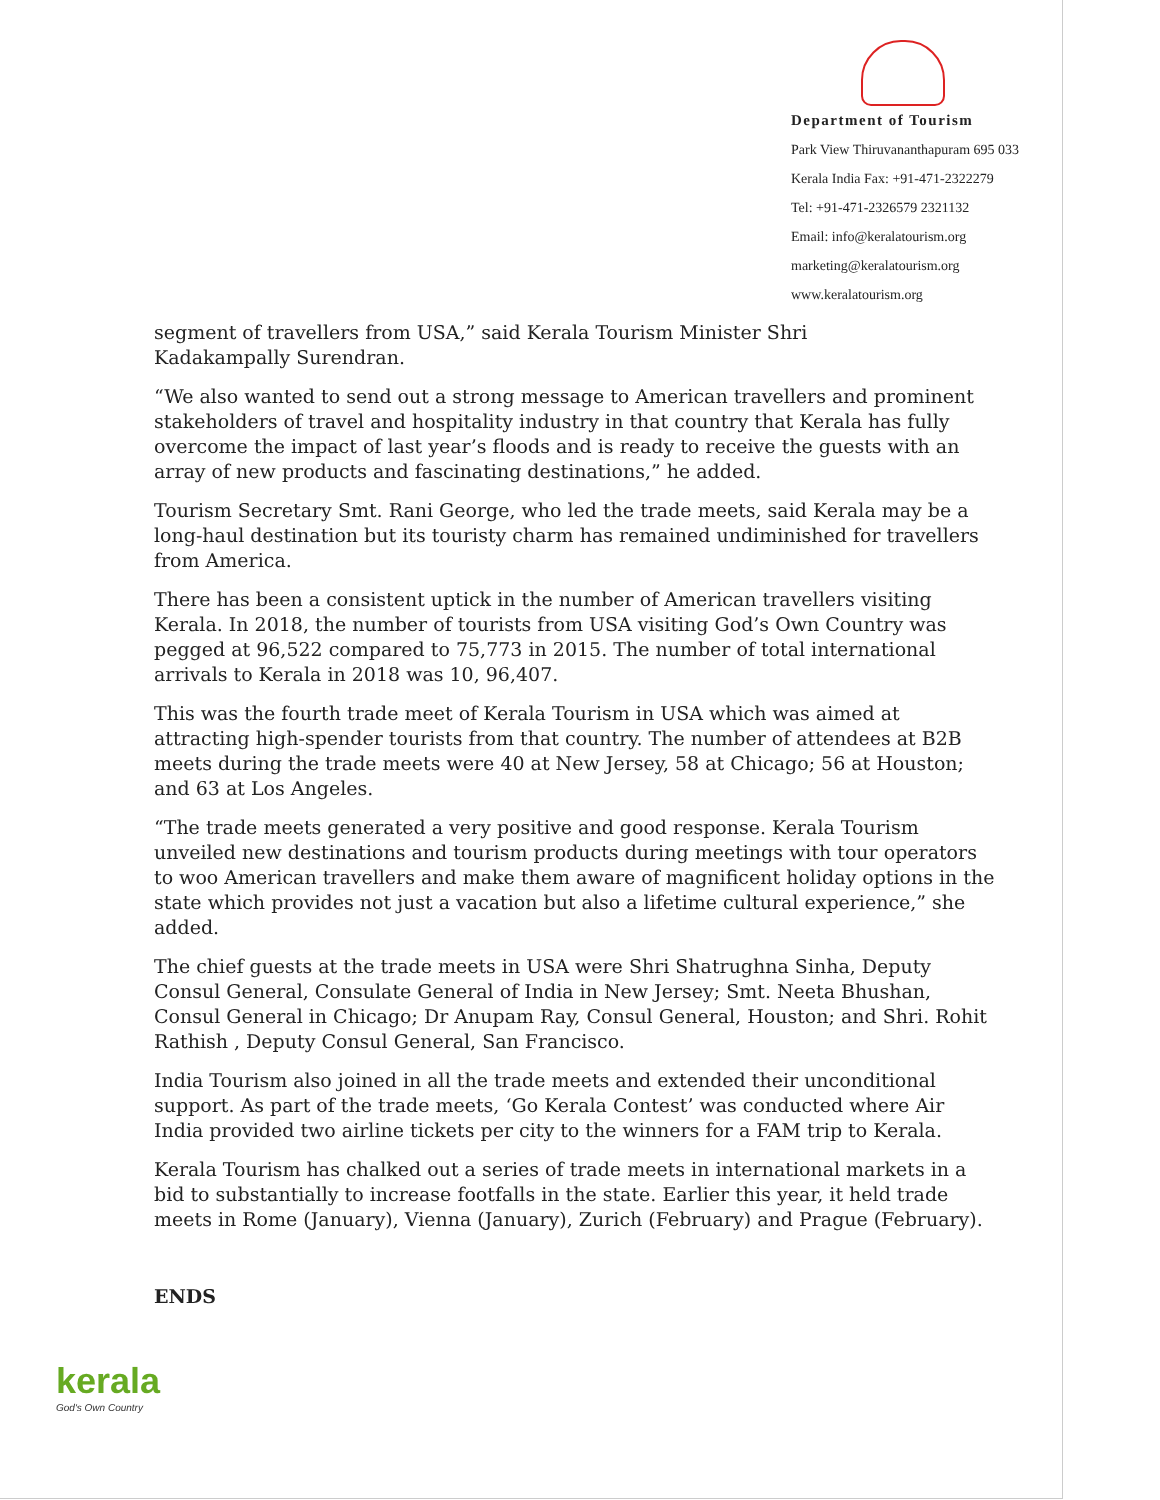Department of Tourism
Park View Thiruvananthapuram 695 033
Kerala India Fax: +91-471-2322279
Tel: +91-471-2326579 2321132
Email: info@keralatourism.org
marketing@keralatourism.org
www.keralatourism.org
segment of travellers from USA,” said Kerala Tourism Minister Shri
Kadakampally Surendran.
“We also wanted to send out a strong message to American travellers and prominent stakeholders of travel and hospitality industry in that country that Kerala has fully overcome the impact of last year’s floods and is ready to receive the guests with an array of new products and fascinating destinations,” he added.
Tourism Secretary Smt. Rani George, who led the trade meets, said Kerala may be a long-haul destination but its touristy charm has remained undiminished for travellers from America.
There has been a consistent uptick in the number of American travellers visiting Kerala. In 2018, the number of tourists from USA visiting God’s Own Country was pegged at 96,522 compared to 75,773 in 2015. The number of total international arrivals to Kerala in 2018 was 10, 96,407.
This was the fourth trade meet of Kerala Tourism in USA which was aimed at attracting high-spender tourists from that country. The number of attendees at B2B meets during the trade meets were 40 at New Jersey, 58 at Chicago; 56 at Houston; and 63 at Los Angeles.
“The trade meets generated a very positive and good response. Kerala Tourism unveiled new destinations and tourism products during meetings with tour operators to woo American travellers and make them aware of magnificent holiday options in the state which provides not just a vacation but also a lifetime cultural experience,” she added.
The chief guests at the trade meets in USA were Shri Shatrughna Sinha, Deputy Consul General, Consulate General of India in New Jersey; Smt. Neeta Bhushan, Consul General in Chicago; Dr Anupam Ray, Consul General, Houston; and Shri. Rohit Rathish , Deputy Consul General, San Francisco.
India Tourism also joined in all the trade meets and extended their unconditional support. As part of the trade meets, ‘Go Kerala Contest’ was conducted where Air India provided two airline tickets per city to the winners for a FAM trip to Kerala.
Kerala Tourism has chalked out a series of trade meets in international markets in a bid to substantially to increase footfalls in the state. Earlier this year, it held trade meets in Rome (January), Vienna (January), Zurich (February) and Prague (February).
ENDS
kerala
God's Own Country